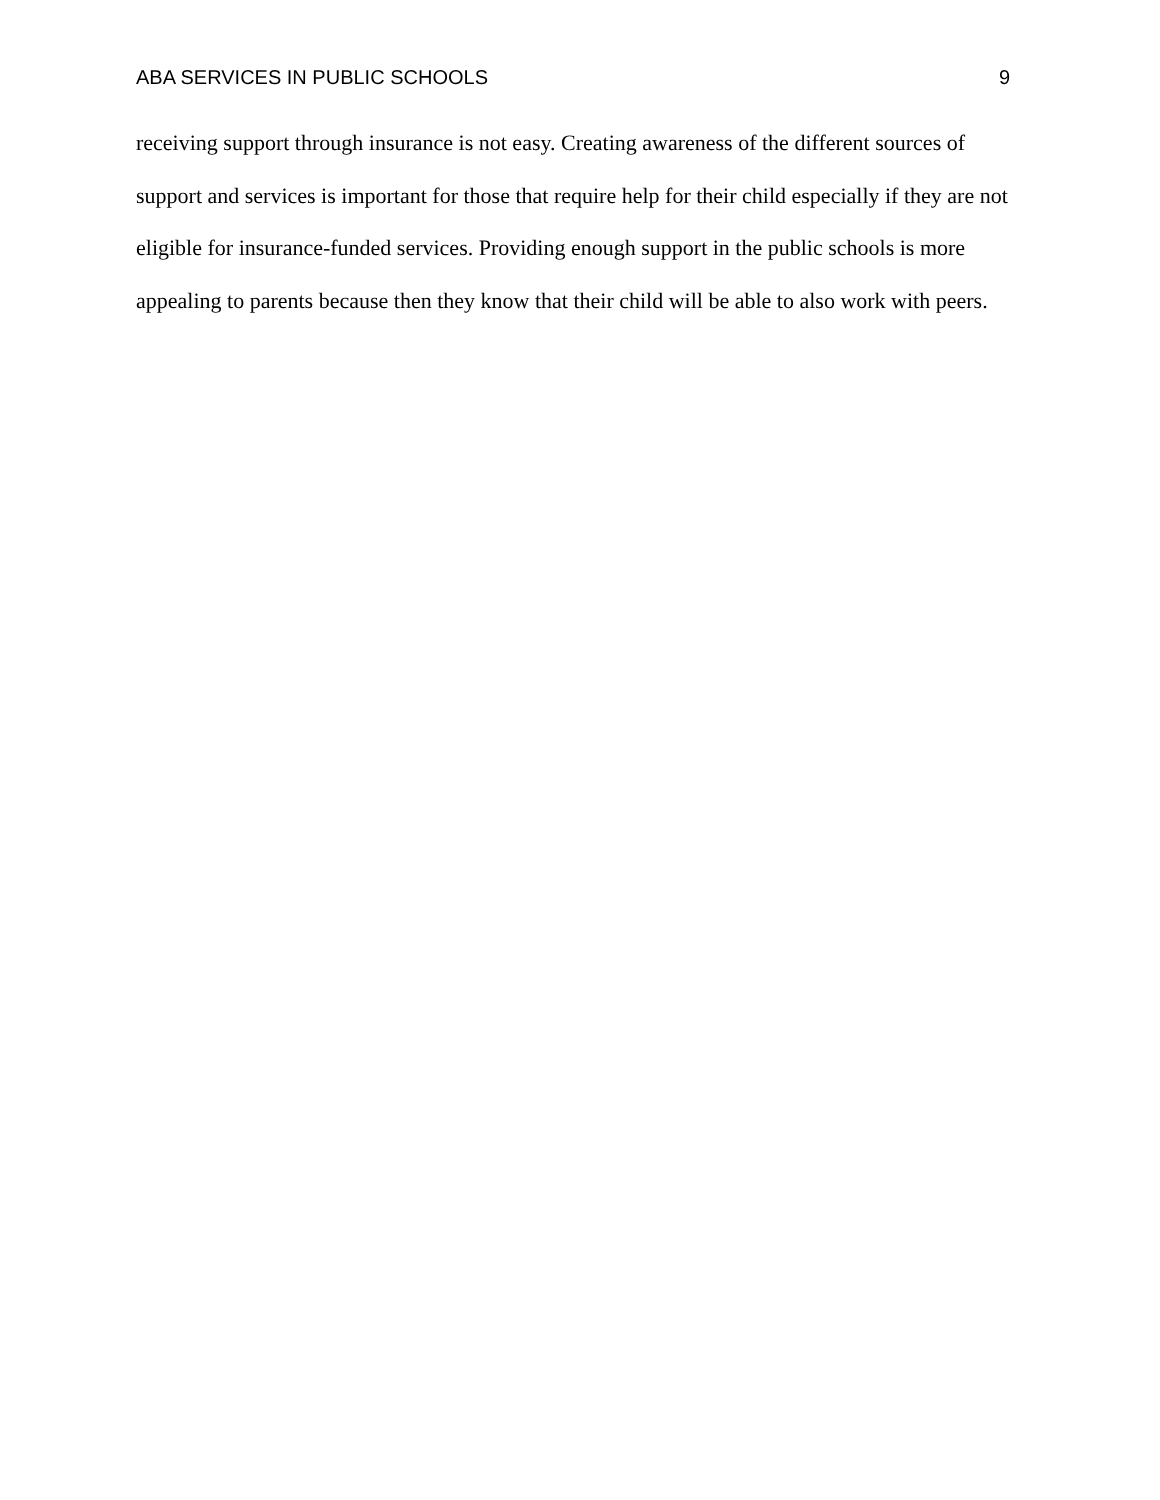ABA SERVICES IN PUBLIC SCHOOLS 9
receiving support through insurance is not easy. Creating awareness of the different sources of support and services is important for those that require help for their child especially if they are not eligible for insurance-funded services. Providing enough support in the public schools is more appealing to parents because then they know that their child will be able to also work with peers.